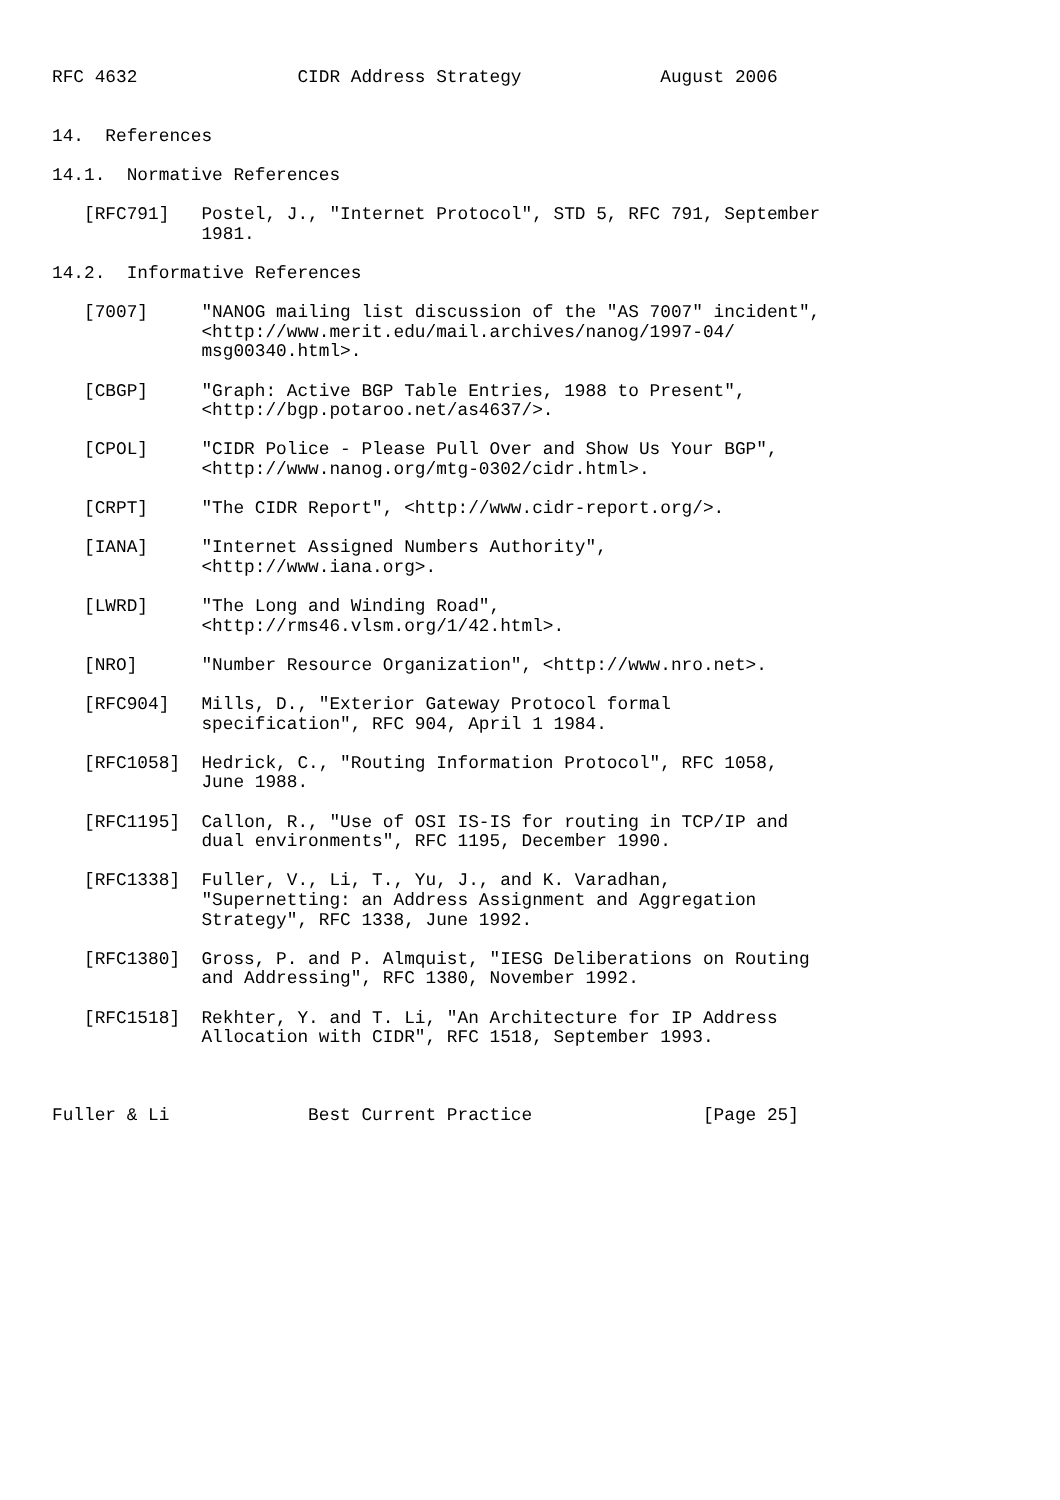RFC 4632               CIDR Address Strategy             August 2006


14.  References

14.1.  Normative References

   [RFC791]   Postel, J., "Internet Protocol", STD 5, RFC 791, September
              1981.

14.2.  Informative References

   [7007]     "NANOG mailing list discussion of the "AS 7007" incident",
              <http://www.merit.edu/mail.archives/nanog/1997-04/
              msg00340.html>.

   [CBGP]     "Graph: Active BGP Table Entries, 1988 to Present",
              <http://bgp.potaroo.net/as4637/>.

   [CPOL]     "CIDR Police - Please Pull Over and Show Us Your BGP",
              <http://www.nanog.org/mtg-0302/cidr.html>.

   [CRPT]     "The CIDR Report", <http://www.cidr-report.org/>.

   [IANA]     "Internet Assigned Numbers Authority",
              <http://www.iana.org>.

   [LWRD]     "The Long and Winding Road",
              <http://rms46.vlsm.org/1/42.html>.

   [NRO]      "Number Resource Organization", <http://www.nro.net>.

   [RFC904]   Mills, D., "Exterior Gateway Protocol formal
              specification", RFC 904, April 1 1984.

   [RFC1058]  Hedrick, C., "Routing Information Protocol", RFC 1058,
              June 1988.

   [RFC1195]  Callon, R., "Use of OSI IS-IS for routing in TCP/IP and
              dual environments", RFC 1195, December 1990.

   [RFC1338]  Fuller, V., Li, T., Yu, J., and K. Varadhan,
              "Supernetting: an Address Assignment and Aggregation
              Strategy", RFC 1338, June 1992.

   [RFC1380]  Gross, P. and P. Almquist, "IESG Deliberations on Routing
              and Addressing", RFC 1380, November 1992.

   [RFC1518]  Rekhter, Y. and T. Li, "An Architecture for IP Address
              Allocation with CIDR", RFC 1518, September 1993.



Fuller & Li             Best Current Practice                [Page 25]